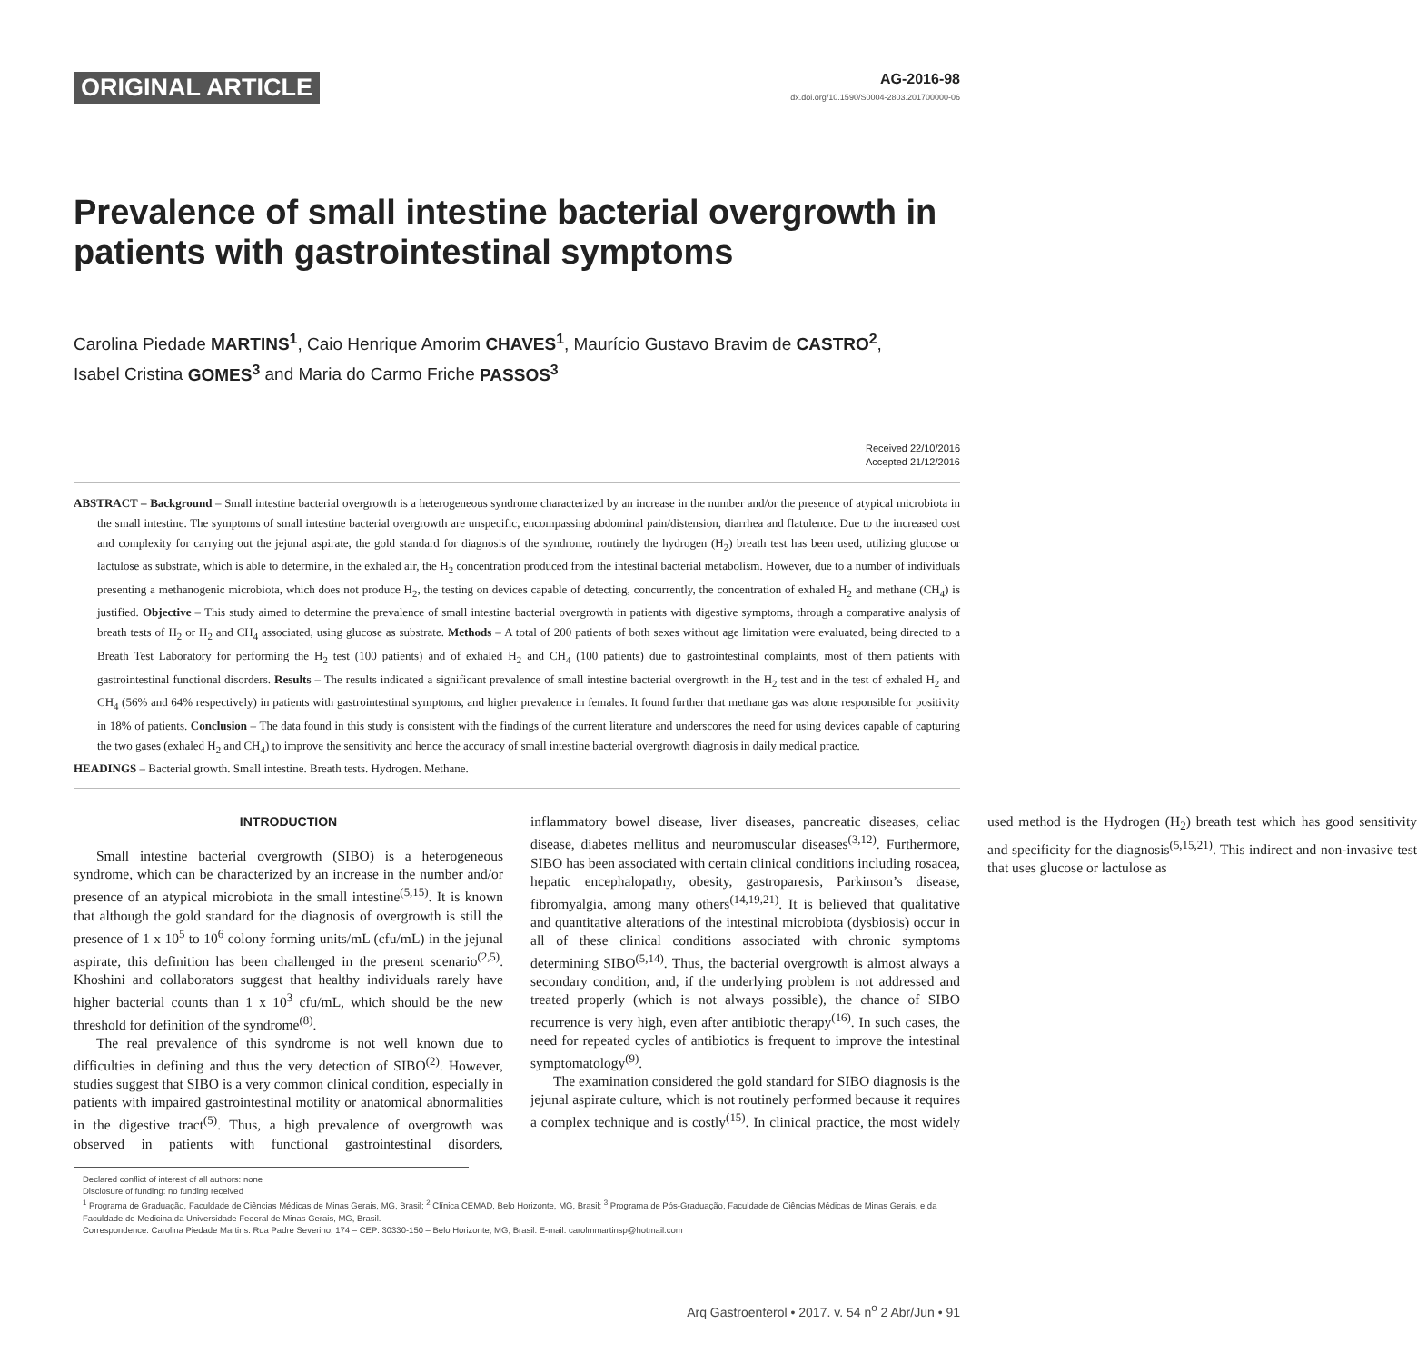ORIGINAL ARTICLE
AG-2016-98
dx.doi.org/10.1590/S0004-2803.201700000-06
Prevalence of small intestine bacterial overgrowth in patients with gastrointestinal symptoms
Carolina Piedade MARTINS<sup>1</sup>, Caio Henrique Amorim CHAVES<sup>1</sup>, Maurício Gustavo Bravim de CASTRO<sup>2</sup>,
Isabel Cristina GOMES<sup>3</sup> and Maria do Carmo Friche PASSOS<sup>3</sup>
Received 22/10/2016
Accepted 21/12/2016
ABSTRACT – Background – Small intestine bacterial overgrowth is a heterogeneous syndrome characterized by an increase in the number and/or the presence of atypical microbiota in the small intestine. The symptoms of small intestine bacterial overgrowth are unspecific, encompassing abdominal pain/distension, diarrhea and flatulence. Due to the increased cost and complexity for carrying out the jejunal aspirate, the gold standard for diagnosis of the syndrome, routinely the hydrogen (H<sub>2</sub>) breath test has been used, utilizing glucose or lactulose as substrate, which is able to determine, in the exhaled air, the H<sub>2</sub> concentration produced from the intestinal bacterial metabolism. However, due to a number of individuals presenting a methanogenic microbiota, which does not produce H<sub>2</sub>, the testing on devices capable of detecting, concurrently, the concentration of exhaled H<sub>2</sub> and methane (CH<sub>4</sub>) is justified. Objective – This study aimed to determine the prevalence of small intestine bacterial overgrowth in patients with digestive symptoms, through a comparative analysis of breath tests of H<sub>2</sub> or H<sub>2</sub> and CH<sub>4</sub> associated, using glucose as substrate. Methods – A total of 200 patients of both sexes without age limitation were evaluated, being directed to a Breath Test Laboratory for performing the H<sub>2</sub> test (100 patients) and of exhaled H<sub>2</sub> and CH<sub>4</sub> (100 patients) due to gastrointestinal complaints, most of them patients with gastrointestinal functional disorders. Results – The results indicated a significant prevalence of small intestine bacterial overgrowth in the H<sub>2</sub> test and in the test of exhaled H<sub>2</sub> and CH<sub>4</sub> (56% and 64% respectively) in patients with gastrointestinal symptoms, and higher prevalence in females. It found further that methane gas was alone responsible for positivity in 18% of patients. Conclusion – The data found in this study is consistent with the findings of the current literature and underscores the need for using devices capable of capturing the two gases (exhaled H<sub>2</sub> and CH<sub>4</sub>) to improve the sensitivity and hence the accuracy of small intestine bacterial overgrowth diagnosis in daily medical practice.
HEADINGS – Bacterial growth. Small intestine. Breath tests. Hydrogen. Methane.
INTRODUCTION
Small intestine bacterial overgrowth (SIBO) is a heterogeneous syndrome, which can be characterized by an increase in the number and/or presence of an atypical microbiota in the small intestine<sup>(5,15)</sup>. It is known that although the gold standard for the diagnosis of overgrowth is still the presence of 1 x 10<sup>5</sup> to 10<sup>6</sup> colony forming units/mL (cfu/mL) in the jejunal aspirate, this definition has been challenged in the present scenario<sup>(2,5)</sup>. Khoshini and collaborators suggest that healthy individuals rarely have higher bacterial counts than 1 x 10<sup>3</sup> cfu/mL, which should be the new threshold for definition of the syndrome<sup>(8)</sup>.
The real prevalence of this syndrome is not well known due to difficulties in defining and thus the very detection of SIBO<sup>(2)</sup>. However, studies suggest that SIBO is a very common clinical condition, especially in patients with impaired gastrointestinal motility or anatomical abnormalities in the digestive tract<sup>(5)</sup>. Thus, a high prevalence of overgrowth was observed in patients with functional gastrointestinal disorders, inflammatory bowel disease, liver diseases, pancreatic diseases, celiac disease, diabetes mellitus and neuromuscular diseases<sup>(3,12)</sup>. Furthermore, SIBO has been associated with certain clinical conditions including rosacea, hepatic encephalopathy, obesity, gastroparesis, Parkinson’s disease, fibromyalgia, among many others<sup>(14,19,21)</sup>. It is believed that qualitative and quantitative alterations of the intestinal microbiota (dysbiosis) occur in all of these clinical conditions associated with chronic symptoms determining SIBO<sup>(5,14)</sup>. Thus, the bacterial overgrowth is almost always a secondary condition, and, if the underlying problem is not addressed and treated properly (which is not always possible), the chance of SIBO recurrence is very high, even after antibiotic therapy<sup>(16)</sup>. In such cases, the need for repeated cycles of antibiotics is frequent to improve the intestinal symptomatology<sup>(9)</sup>.
The examination considered the gold standard for SIBO diagnosis is the jejunal aspirate culture, which is not routinely performed because it requires a complex technique and is costly<sup>(15)</sup>. In clinical practice, the most widely used method is the Hydrogen (H<sub>2</sub>) breath test which has good sensitivity and specificity for the diagnosis<sup>(5,15,21)</sup>. This indirect and non-invasive test that uses glucose or lactulose as
Declared conflict of interest of all authors: none
Disclosure of funding: no funding received
<sup>1</sup> Programa de Graduação, Faculdade de Ciências Médicas de Minas Gerais, MG, Brasil; <sup>2</sup> Clínica CEMAD, Belo Horizonte, MG, Brasil; <sup>3</sup> Programa de Pós-Graduação, Faculdade de Ciências Médicas de Minas Gerais, e da Faculdade de Medicina da Universidade Federal de Minas Gerais, MG, Brasil.
Correspondence: Carolina Piedade Martins. Rua Padre Severino, 174 – CEP: 30330-150 – Belo Horizonte, MG, Brasil. E-mail: carolmmartinsp@hotmail.com
Arq Gastroenterol • 2017. v. 54 n<sup>o</sup> 2 Abr/Jun • 91